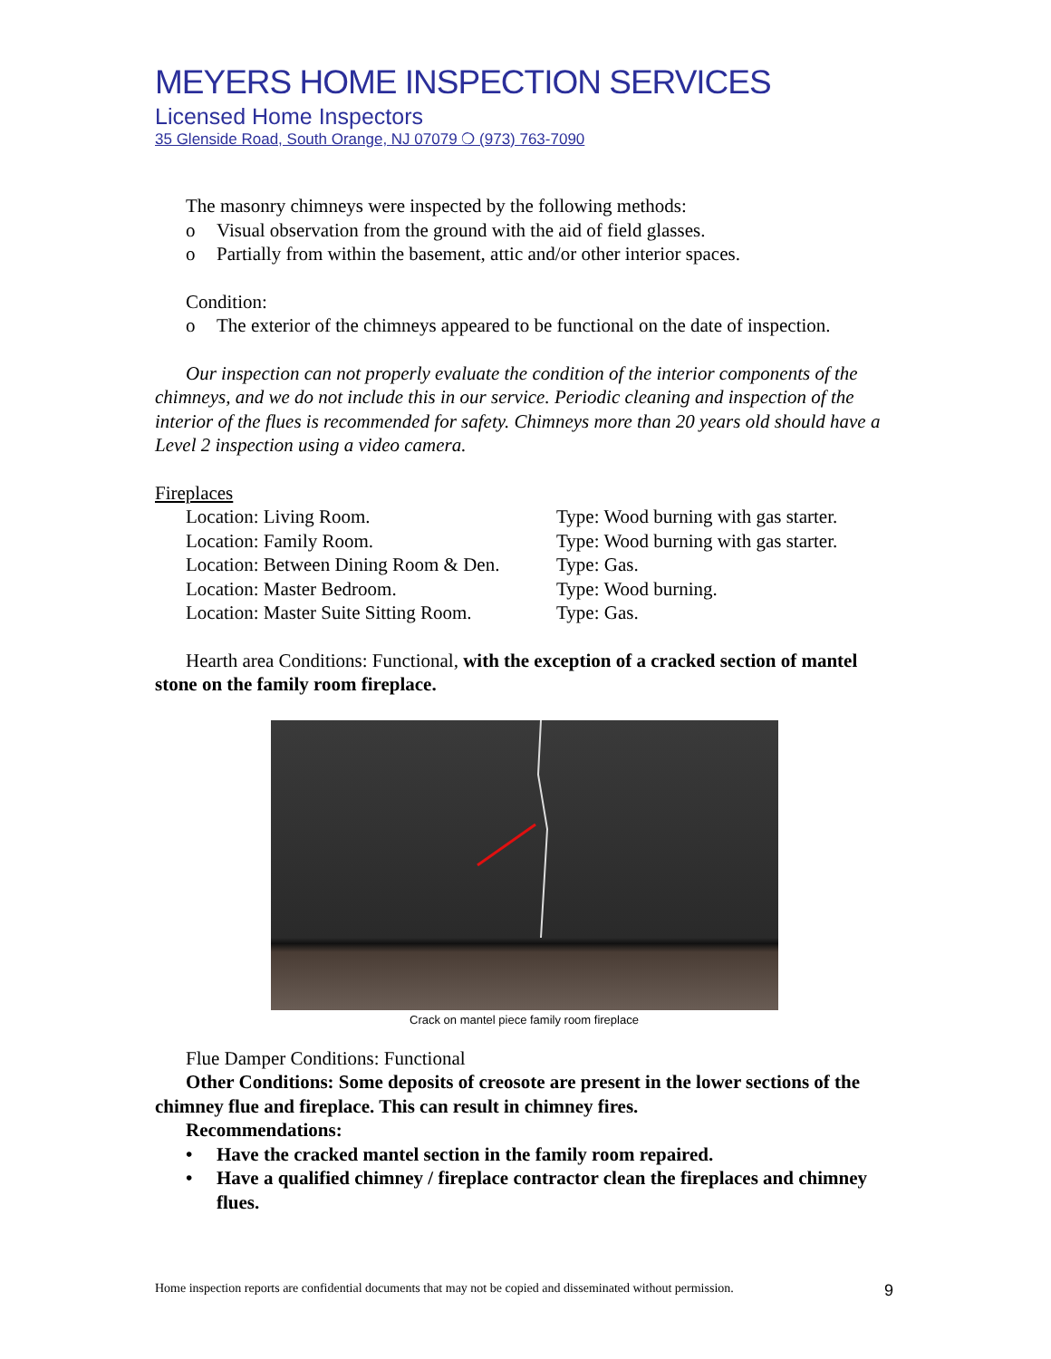MEYERS HOME INSPECTION SERVICES
Licensed Home Inspectors
35 Glenside Road, South Orange, NJ 07079 ❍ (973) 763-7090
The masonry chimneys were inspected by the following methods:
o Visual observation from the ground with the aid of field glasses.
o Partially from within the basement, attic and/or other interior spaces.
Condition:
o The exterior of the chimneys appeared to be functional on the date of inspection.
Our inspection can not properly evaluate the condition of the interior components of the chimneys, and we do not include this in our service. Periodic cleaning and inspection of the interior of the flues is recommended for safety. Chimneys more than 20 years old should have a Level 2 inspection using a video camera.
Fireplaces
| Location: Living Room. | Type: Wood burning with gas starter. |
| Location: Family Room. | Type: Wood burning with gas starter. |
| Location: Between Dining Room & Den. | Type: Gas. |
| Location: Master Bedroom. | Type: Wood burning. |
| Location: Master Suite Sitting Room. | Type: Gas. |
Hearth area Conditions: Functional, with the exception of a cracked section of mantel stone on the family room fireplace.
Crack on mantel piece family room fireplace
Flue Damper Conditions: Functional
Other Conditions: Some deposits of creosote are present in the lower sections of the chimney flue and fireplace. This can result in chimney fires.
Recommendations:
• Have the cracked mantel section in the family room repaired.
• Have a qualified chimney / fireplace contractor clean the fireplaces and chimney flues.
Home inspection reports are confidential documents that may not be copied and disseminated without permission. 9